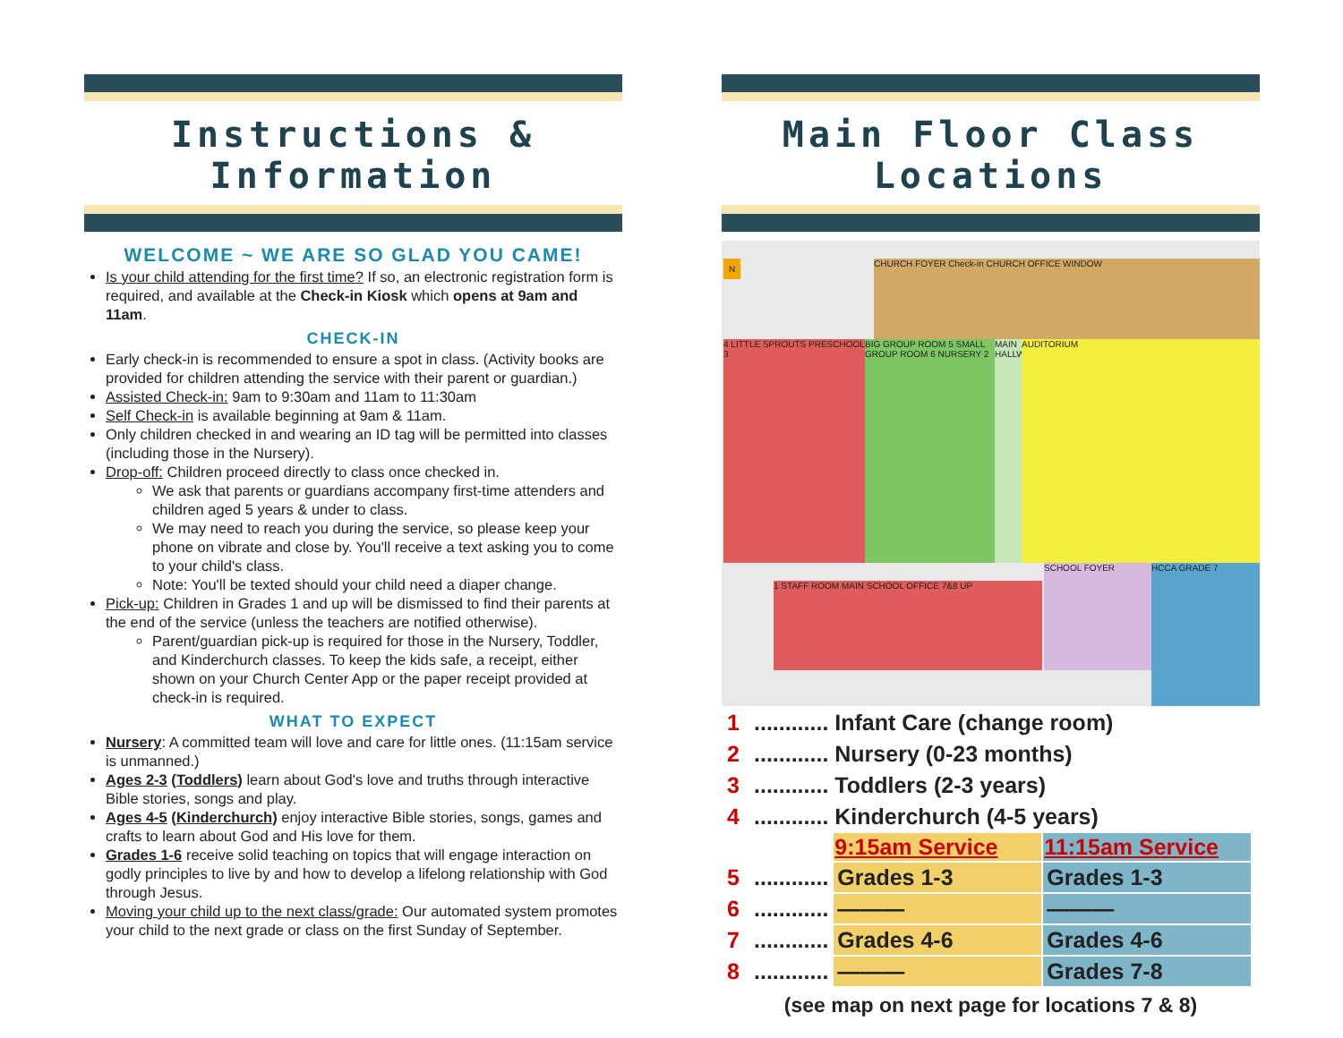Instructions & Information
WELCOME ~ WE ARE SO GLAD YOU CAME!
Is your child attending for the first time? If so, an electronic registration form is required, and available at the Check-in Kiosk which opens at 9am and 11am.
CHECK-IN
Early check-in is recommended to ensure a spot in class. (Activity books are provided for children attending the service with their parent or guardian.)
Assisted Check-in: 9am to 9:30am and 11am to 11:30am
Self Check-in is available beginning at 9am & 11am.
Only children checked in and wearing an ID tag will be permitted into classes (including those in the Nursery).
Drop-off: Children proceed directly to class once checked in.
We ask that parents or guardians accompany first-time attenders and children aged 5 years & under to class.
We may need to reach you during the service, so please keep your phone on vibrate and close by. You'll receive a text asking you to come to your child's class.
Note: You'll be texted should your child need a diaper change.
Pick-up: Children in Grades 1 and up will be dismissed to find their parents at the end of the service (unless the teachers are notified otherwise).
Parent/guardian pick-up is required for those in the Nursery, Toddler, and Kinderchurch classes. To keep the kids safe, a receipt, either shown on your Church Center App or the paper receipt provided at check-in is required.
WHAT TO EXPECT
Nursery: A committed team will love and care for little ones. (11:15am service is unmanned.)
Ages 2-3 (Toddlers) learn about God's love and truths through interactive Bible stories, songs and play.
Ages 4-5 (Kinderchurch) enjoy interactive Bible stories, songs, games and crafts to learn about God and His love for them.
Grades 1-6 receive solid teaching on topics that will engage interaction on godly principles to live by and how to develop a lifelong relationship with God through Jesus.
Moving your child up to the next class/grade: Our automated system promotes your child to the next grade or class on the first Sunday of September.
Main Floor Class Locations
CHURCH FOYER Check-in CHURCH OFFICE WINDOW
4 LITTLE SPROUTS PRESCHOOL 3
BIG GROUP ROOM 5 SMALL GROUP ROOM 6 NURSERY 2
MAIN HALLWAY
AUDITORIUM
1 STAFF ROOM MAIN SCHOOL OFFICE 7&8 UP
SCHOOL FOYER HCCA GRADE 7
N
| 1 | ............ Infant Care (change room) | | |
| 2 | ............ Nursery (0-23 months) | | |
| 3 | ............ Toddlers (2-3 years) | | |
| 4 | ............ Kinderchurch (4-5 years) | | |
| | | 9:15am Service | 11:15am Service |
| 5 | ............ | Grades 1-3 | Grades 1-3 |
| 6 | ............ | ——— | ——— |
| 7 | ............ | Grades 4-6 | Grades 4-6 |
| 8 | ............ | ——— | Grades 7-8 |
(see map on next page for locations 7 & 8)